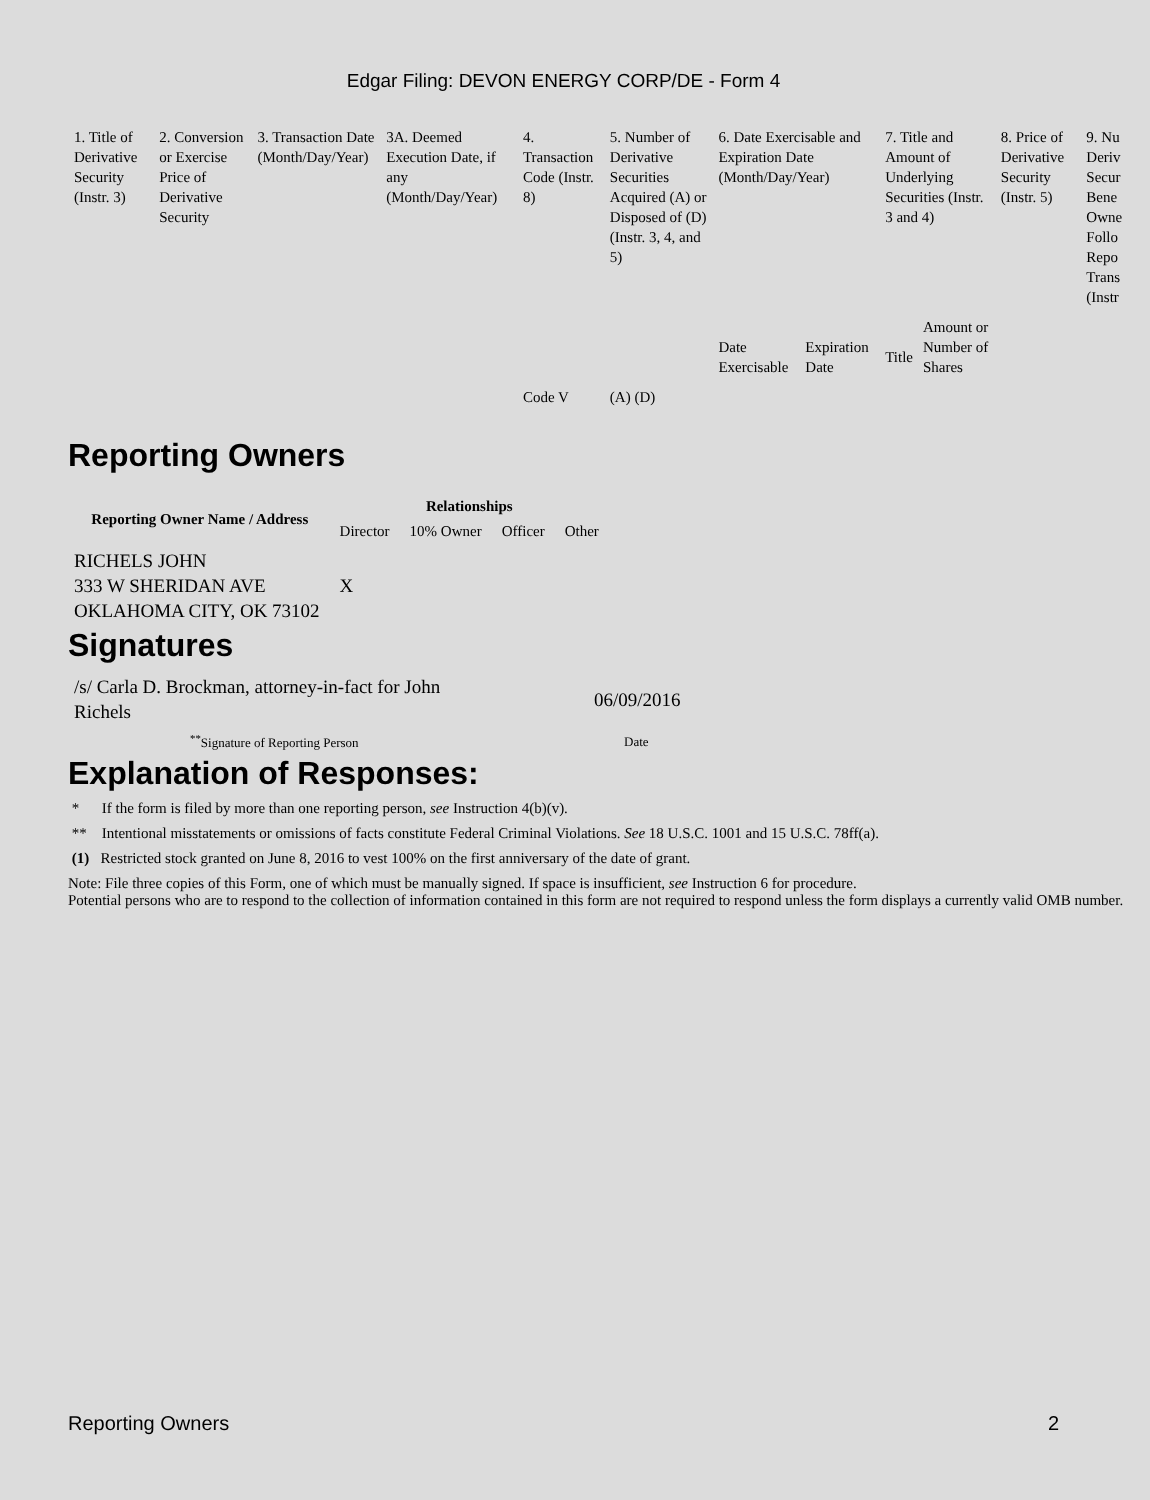Edgar Filing: DEVON ENERGY CORP/DE - Form 4
| 1. Title of Derivative Security (Instr. 3) | 2. Conversion or Exercise Price of Derivative Security | 3. Transaction Date (Month/Day/Year) | 3A. Deemed Execution Date, if any (Month/Day/Year) | 4. Transaction Code (Instr. 8) | 5. Number of Derivative Securities Acquired (A) or Disposed of (D) (Instr. 3, 4, and 5) | 6. Date Exercisable and Expiration Date (Month/Day/Year) | | 7. Title and Amount of Underlying Securities (Instr. 3 and 4) | | 8. Price of Derivative Security (Instr. 5) | 9. Nu Deriv Secur Bene Owne Follo Repo Trans (Instr |
| | | | | Code V | (A) (D) | Date Exercisable | Expiration Date | Title | Amount or Number of Shares | | |
Reporting Owners
| Reporting Owner Name / Address | Relationships | | | |
| --- | --- | --- | --- | --- |
| | Director | 10% Owner | Officer | Other |
| RICHELS JOHN 333 W SHERIDAN AVE OKLAHOMA CITY, OK 73102 | X | | | |
Signatures
| /s/ Carla D. Brockman, attorney-in-fact for John Richels | 06/09/2016 |
| <sup>**</sup> Signature of Reporting Person | Date |
Explanation of Responses:
* If the form is filed by more than one reporting person, see Instruction 4(b)(v).
** Intentional misstatements or omissions of facts constitute Federal Criminal Violations. See 18 U.S.C. 1001 and 15 U.S.C. 78ff(a).
(1) Restricted stock granted on June 8, 2016 to vest 100% on the first anniversary of the date of grant.
Note: File three copies of this Form, one of which must be manually signed. If space is insufficient, see Instruction 6 for procedure.
Potential persons who are to respond to the collection of information contained in this form are not required to respond unless the form displays a currently valid OMB number.
Reporting Owners 2